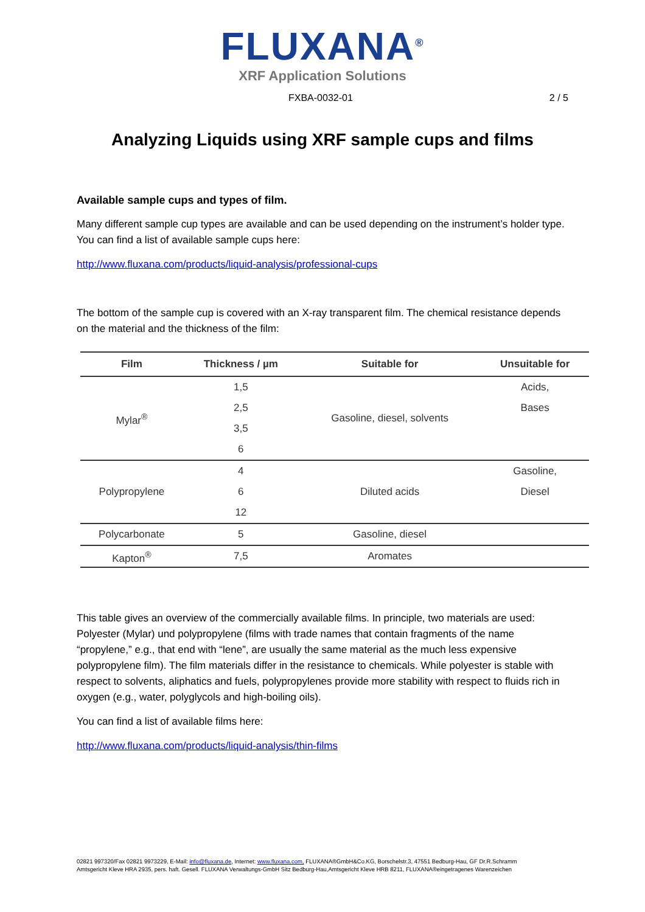FLUXANA<sup>®</sup>
XRF Application Solutions
FXBA-0032-01 2 / 5
Analyzing Liquids using XRF sample cups and films
Available sample cups and types of film.
Many different sample cup types are available and can be used depending on the instrument’s holder type. You can find a list of available sample cups here:
http://www.fluxana.com/products/liquid-analysis/professional-cups
The bottom of the sample cup is covered with an X-ray transparent film. The chemical resistance depends on the material and the thickness of the film:
| Film | Thickness / µm | Suitable for | Unsuitable for |
| --- | --- | --- | --- |
| Mylar<sup>®</sup> | 1,5 | Gasoline, diesel, solvents | Acids, |
| | 2,5 | | Bases |
| | 3,5 | | |
| | 6 | | |
| Polypropylene | 4 | Diluted acids | Gasoline, |
| | 6 | | Diesel |
| | 12 | | |
| Polycarbonate | 5 | Gasoline, diesel | |
| Kapton<sup>®</sup> | 7,5 | Aromates | |
This table gives an overview of the commercially available films. In principle, two materials are used: Polyester (Mylar) und polypropylene (films with trade names that contain fragments of the name “propylene,” e.g., that end with “lene”, are usually the same material as the much less expensive polypropylene film). The film materials differ in the resistance to chemicals. While polyester is stable with respect to solvents, aliphatics and fuels, polypropylenes provide more stability with respect to fluids rich in oxygen (e.g., water, polyglycols and high-boiling oils).
You can find a list of available films here:
http://www.fluxana.com/products/liquid-analysis/thin-films
02821 997320/Fax 02821 9973229, E-Mail: info@fluxana.de, Internet: www.fluxana.com, FLUXANA®GmbH&Co.KG, Borschelstr.3, 47551 Bedburg-Hau, GF Dr.R.Schramm
Amtsgericht Kleve HRA 2935, pers. haft. Gesell. FLUXANA Verwaltungs-GmbH Sitz Bedburg-Hau,Amtsgericht Kleve HRB 8211, FLUXANA®eingetragenes Warenzeichen